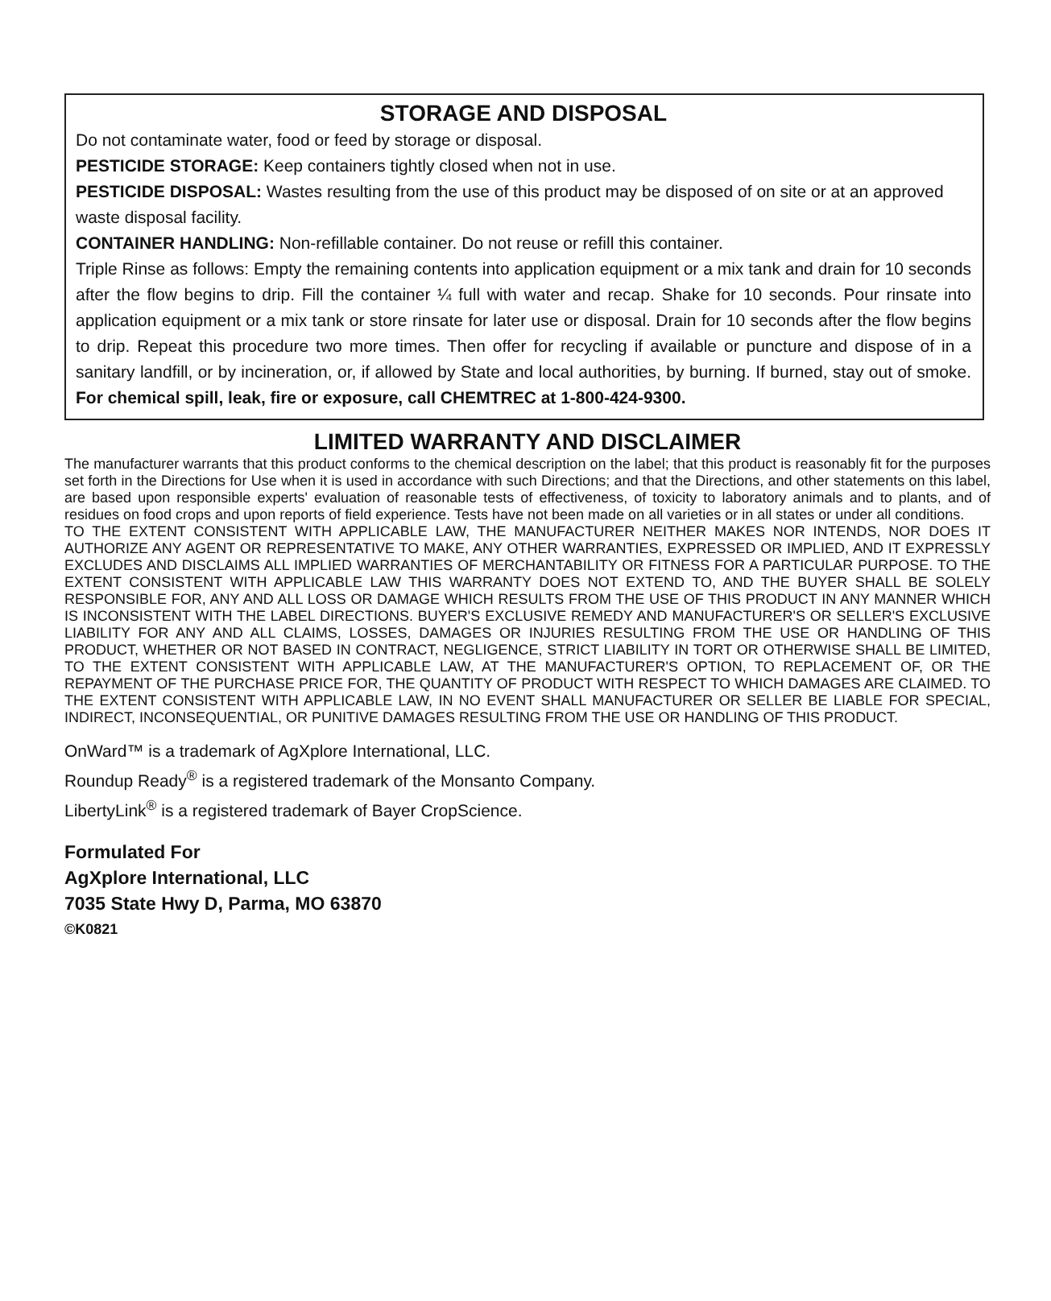STORAGE AND DISPOSAL
Do not contaminate water, food or feed by storage or disposal.
PESTICIDE STORAGE: Keep containers tightly closed when not in use.
PESTICIDE DISPOSAL: Wastes resulting from the use of this product may be disposed of on site or at an approved waste disposal facility.
CONTAINER HANDLING: Non-refillable container. Do not reuse or refill this container.
Triple Rinse as follows: Empty the remaining contents into application equipment or a mix tank and drain for 10 seconds after the flow begins to drip. Fill the container ¼ full with water and recap. Shake for 10 seconds. Pour rinsate into application equipment or a mix tank or store rinsate for later use or disposal. Drain for 10 seconds after the flow begins to drip. Repeat this procedure two more times. Then offer for recycling if available or puncture and dispose of in a sanitary landfill, or by incineration, or, if allowed by State and local authorities, by burning. If burned, stay out of smoke. For chemical spill, leak, fire or exposure, call CHEMTREC at 1-800-424-9300.
LIMITED WARRANTY AND DISCLAIMER
The manufacturer warrants that this product conforms to the chemical description on the label; that this product is reasonably fit for the purposes set forth in the Directions for Use when it is used in accordance with such Directions; and that the Directions, and other statements on this label, are based upon responsible experts' evaluation of reasonable tests of effectiveness, of toxicity to laboratory animals and to plants, and of residues on food crops and upon reports of field experience. Tests have not been made on all varieties or in all states or under all conditions.
TO THE EXTENT CONSISTENT WITH APPLICABLE LAW, THE MANUFACTURER NEITHER MAKES NOR INTENDS, NOR DOES IT AUTHORIZE ANY AGENT OR REPRESENTATIVE TO MAKE, ANY OTHER WARRANTIES, EXPRESSED OR IMPLIED, AND IT EXPRESSLY EXCLUDES AND DISCLAIMS ALL IMPLIED WARRANTIES OF MERCHANTABILITY OR FITNESS FOR A PARTICULAR PURPOSE. TO THE EXTENT CONSISTENT WITH APPLICABLE LAW THIS WARRANTY DOES NOT EXTEND TO, AND THE BUYER SHALL BE SOLELY RESPONSIBLE FOR, ANY AND ALL LOSS OR DAMAGE WHICH RESULTS FROM THE USE OF THIS PRODUCT IN ANY MANNER WHICH IS INCONSISTENT WITH THE LABEL DIRECTIONS. BUYER'S EXCLUSIVE REMEDY AND MANUFACTURER'S OR SELLER'S EXCLUSIVE LIABILITY FOR ANY AND ALL CLAIMS, LOSSES, DAMAGES OR INJURIES RESULTING FROM THE USE OR HANDLING OF THIS PRODUCT, WHETHER OR NOT BASED IN CONTRACT, NEGLIGENCE, STRICT LIABILITY IN TORT OR OTHERWISE SHALL BE LIMITED, TO THE EXTENT CONSISTENT WITH APPLICABLE LAW, AT THE MANUFACTURER'S OPTION, TO REPLACEMENT OF, OR THE REPAYMENT OF THE PURCHASE PRICE FOR, THE QUANTITY OF PRODUCT WITH RESPECT TO WHICH DAMAGES ARE CLAIMED. TO THE EXTENT CONSISTENT WITH APPLICABLE LAW, IN NO EVENT SHALL MANUFACTURER OR SELLER BE LIABLE FOR SPECIAL, INDIRECT, INCONSEQUENTIAL, OR PUNITIVE DAMAGES RESULTING FROM THE USE OR HANDLING OF THIS PRODUCT.
OnWard™ is a trademark of AgXplore International, LLC.
Roundup Ready<sup>®</sup> is a registered trademark of the Monsanto Company.
LibertyLink<sup>®</sup> is a registered trademark of Bayer CropScience.
Formulated For
AgXplore International, LLC
7035 State Hwy D, Parma, MO 63870
©K0821